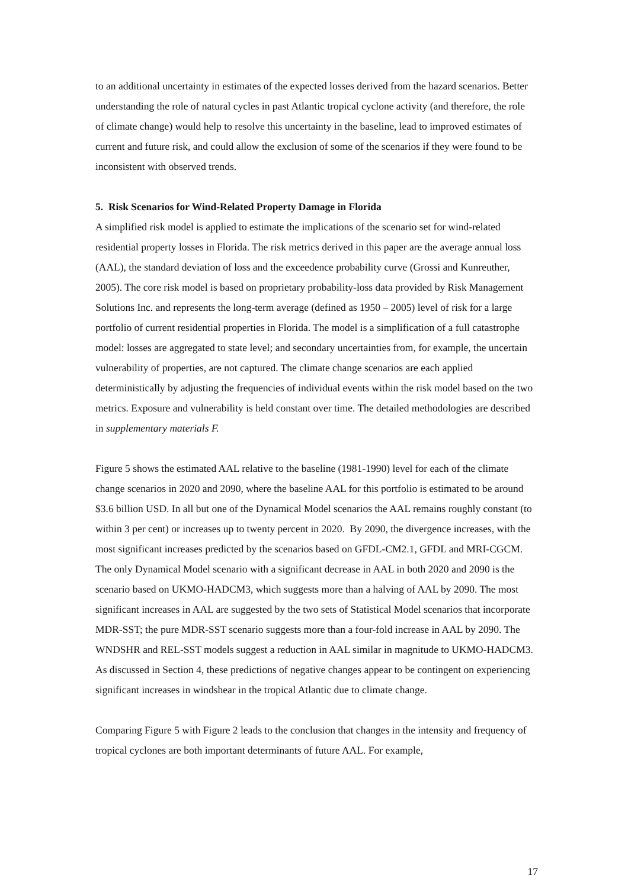to an additional uncertainty in estimates of the expected losses derived from the hazard scenarios. Better understanding the role of natural cycles in past Atlantic tropical cyclone activity (and therefore, the role of climate change) would help to resolve this uncertainty in the baseline, lead to improved estimates of current and future risk, and could allow the exclusion of some of the scenarios if they were found to be inconsistent with observed trends.
5. Risk Scenarios for Wind-Related Property Damage in Florida
A simplified risk model is applied to estimate the implications of the scenario set for wind-related residential property losses in Florida. The risk metrics derived in this paper are the average annual loss (AAL), the standard deviation of loss and the exceedence probability curve (Grossi and Kunreuther, 2005). The core risk model is based on proprietary probability-loss data provided by Risk Management Solutions Inc. and represents the long-term average (defined as 1950 – 2005) level of risk for a large portfolio of current residential properties in Florida. The model is a simplification of a full catastrophe model: losses are aggregated to state level; and secondary uncertainties from, for example, the uncertain vulnerability of properties, are not captured. The climate change scenarios are each applied deterministically by adjusting the frequencies of individual events within the risk model based on the two metrics. Exposure and vulnerability is held constant over time. The detailed methodologies are described in supplementary materials F.
Figure 5 shows the estimated AAL relative to the baseline (1981-1990) level for each of the climate change scenarios in 2020 and 2090, where the baseline AAL for this portfolio is estimated to be around $3.6 billion USD. In all but one of the Dynamical Model scenarios the AAL remains roughly constant (to within 3 per cent) or increases up to twenty percent in 2020. By 2090, the divergence increases, with the most significant increases predicted by the scenarios based on GFDL-CM2.1, GFDL and MRI-CGCM. The only Dynamical Model scenario with a significant decrease in AAL in both 2020 and 2090 is the scenario based on UKMO-HADCM3, which suggests more than a halving of AAL by 2090. The most significant increases in AAL are suggested by the two sets of Statistical Model scenarios that incorporate MDR-SST; the pure MDR-SST scenario suggests more than a four-fold increase in AAL by 2090. The WNDSHR and REL-SST models suggest a reduction in AAL similar in magnitude to UKMO-HADCM3. As discussed in Section 4, these predictions of negative changes appear to be contingent on experiencing significant increases in windshear in the tropical Atlantic due to climate change.
Comparing Figure 5 with Figure 2 leads to the conclusion that changes in the intensity and frequency of tropical cyclones are both important determinants of future AAL. For example,
17